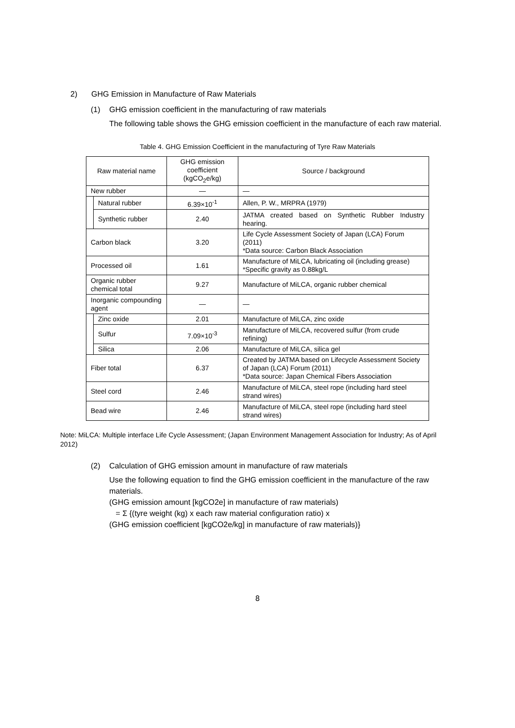2) GHG Emission in Manufacture of Raw Materials
(1) GHG emission coefficient in the manufacturing of raw materials
The following table shows the GHG emission coefficient in the manufacture of each raw material.
Table 4. GHG Emission Coefficient in the manufacturing of Tyre Raw Materials
| Raw material name | | GHG emission coefficient (kgCO<sub>2</sub>e/kg) | Source / background |
| --- | --- | --- | --- |
| New rubber | | — | — |
| | Natural rubber | 6.39×10<sup>-1</sup> | Allen, P. W., MRPRA (1979) |
| | Synthetic rubber | 2.40 | JATMA created based on Synthetic Rubber Industry hearing. |
| Carbon black | | 3.20 | Life Cycle Assessment Society of Japan (LCA) Forum (2011) *Data source: Carbon Black Association |
| Processed oil | | 1.61 | Manufacture of MiLCA, lubricating oil (including grease) *Specific gravity as 0.88kg/L |
| Organic rubber chemical total | | 9.27 | Manufacture of MiLCA, organic rubber chemical |
| Inorganic compounding agent | | — | — |
| | Zinc oxide | 2.01 | Manufacture of MiLCA, zinc oxide |
| | Sulfur | 7.09×10<sup>-3</sup> | Manufacture of MiLCA, recovered sulfur (from crude refining) |
| | Silica | 2.06 | Manufacture of MiLCA, silica gel |
| Fiber total | | 6.37 | Created by JATMA based on Lifecycle Assessment Society of Japan (LCA) Forum (2011) *Data source: Japan Chemical Fibers Association |
| Steel cord | | 2.46 | Manufacture of MiLCA, steel rope (including hard steel strand wires) |
| Bead wire | | 2.46 | Manufacture of MiLCA, steel rope (including hard steel strand wires) |
Note: MiLCA: Multiple interface Life Cycle Assessment; (Japan Environment Management Association for Industry; As of April 2012)
(2) Calculation of GHG emission amount in manufacture of raw materials
Use the following equation to find the GHG emission coefficient in the manufacture of the raw materials.
(GHG emission amount [kgCO2e] in manufacture of raw materials)
= Σ {(tyre weight (kg) x each raw material configuration ratio) x
(GHG emission coefficient [kgCO2e/kg] in manufacture of raw materials)}
8